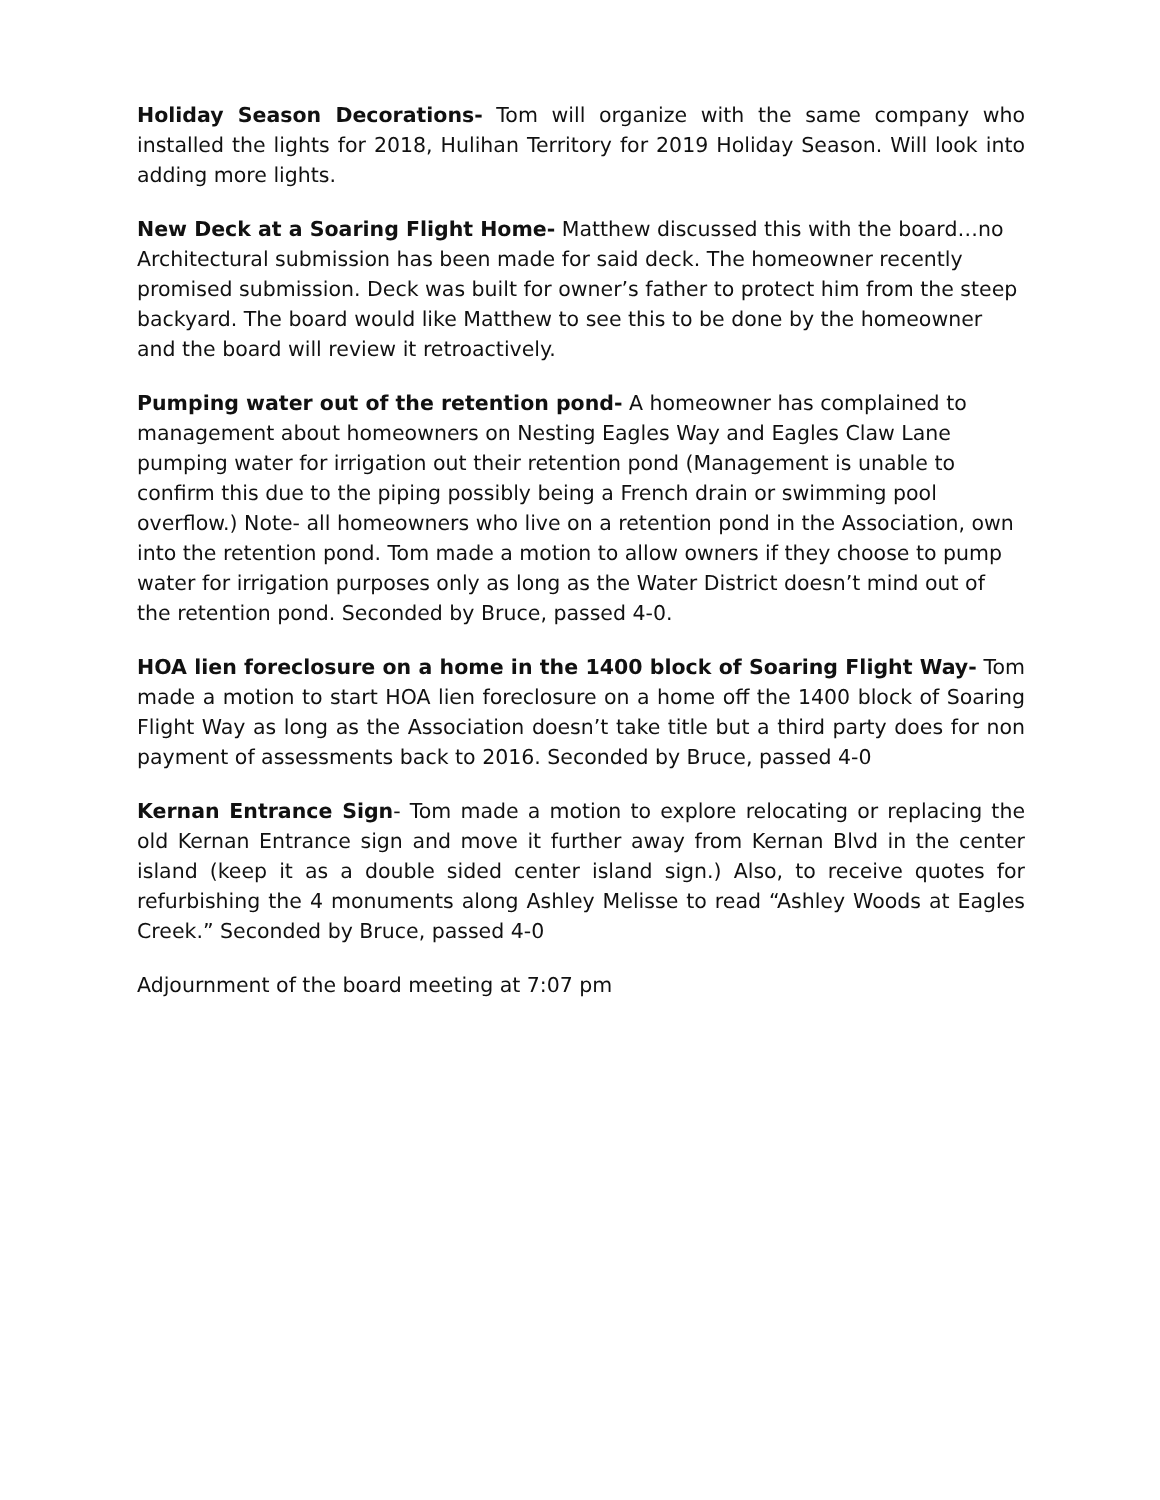Holiday Season Decorations- Tom will organize with the same company who installed the lights for 2018, Hulihan Territory for 2019 Holiday Season. Will look into adding more lights.
New Deck at a Soaring Flight Home- Matthew discussed this with the board…no Architectural submission has been made for said deck. The homeowner recently promised submission. Deck was built for owner’s father to protect him from the steep backyard. The board would like Matthew to see this to be done by the homeowner and the board will review it retroactively.
Pumping water out of the retention pond- A homeowner has complained to management about homeowners on Nesting Eagles Way and Eagles Claw Lane pumping water for irrigation out their retention pond (Management is unable to confirm this due to the piping possibly being a French drain or swimming pool overflow.) Note- all homeowners who live on a retention pond in the Association, own into the retention pond. Tom made a motion to allow owners if they choose to pump water for irrigation purposes only as long as the Water District doesn’t mind out of the retention pond. Seconded by Bruce, passed 4-0.
HOA lien foreclosure on a home in the 1400 block of Soaring Flight Way- Tom made a motion to start HOA lien foreclosure on a home off the 1400 block of Soaring Flight Way as long as the Association doesn’t take title but a third party does for non payment of assessments back to 2016. Seconded by Bruce, passed 4-0
Kernan Entrance Sign- Tom made a motion to explore relocating or replacing the old Kernan Entrance sign and move it further away from Kernan Blvd in the center island (keep it as a double sided center island sign.) Also, to receive quotes for refurbishing the 4 monuments along Ashley Melisse to read “Ashley Woods at Eagles Creek.” Seconded by Bruce, passed 4-0
Adjournment of the board meeting at 7:07 pm